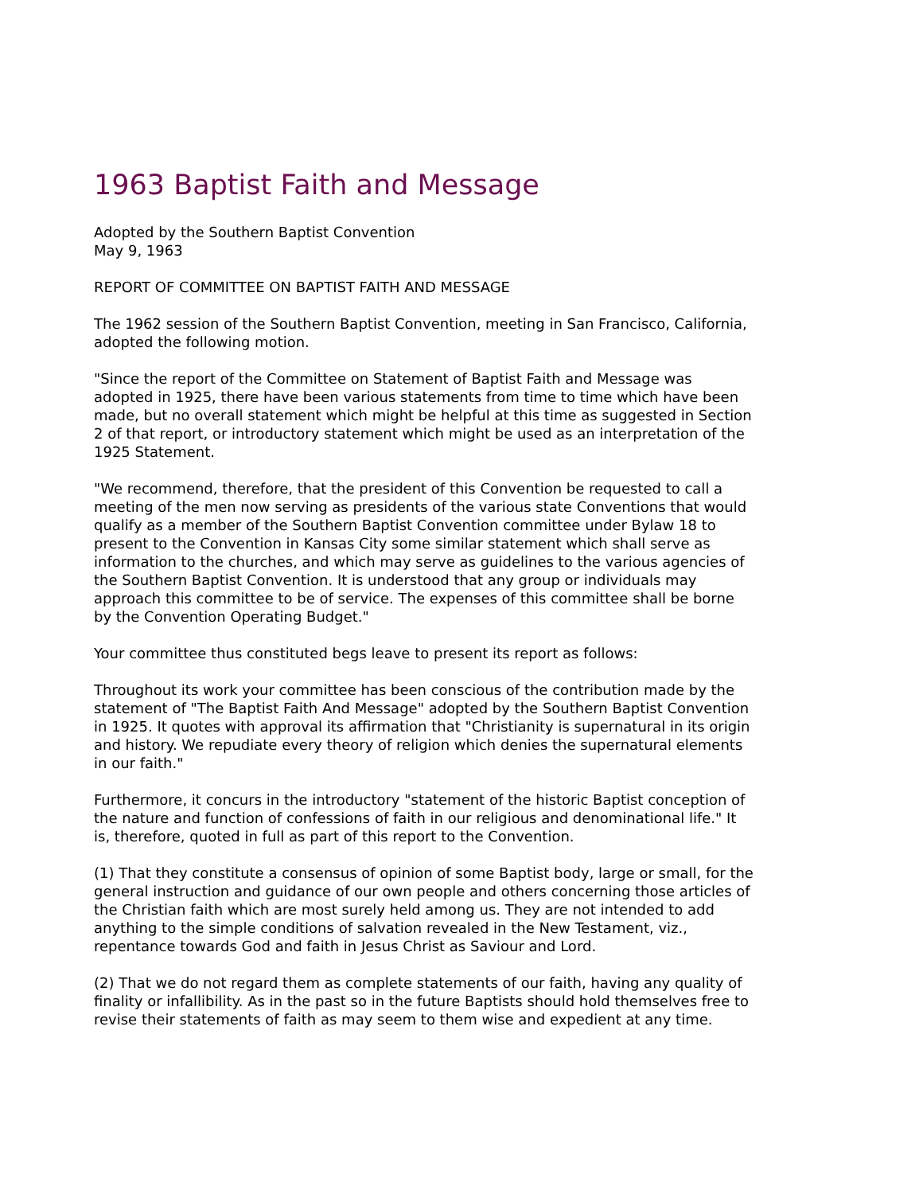1963 Baptist Faith and Message
Adopted by the Southern Baptist Convention
May 9, 1963
REPORT OF COMMITTEE ON BAPTIST FAITH AND MESSAGE
The 1962 session of the Southern Baptist Convention, meeting in San Francisco, California, adopted the following motion.
"Since the report of the Committee on Statement of Baptist Faith and Message was adopted in 1925, there have been various statements from time to time which have been made, but no overall statement which might be helpful at this time as suggested in Section 2 of that report, or introductory statement which might be used as an interpretation of the 1925 Statement.
"We recommend, therefore, that the president of this Convention be requested to call a meeting of the men now serving as presidents of the various state Conventions that would qualify as a member of the Southern Baptist Convention committee under Bylaw 18 to present to the Convention in Kansas City some similar statement which shall serve as information to the churches, and which may serve as guidelines to the various agencies of the Southern Baptist Convention. It is understood that any group or individuals may approach this committee to be of service. The expenses of this committee shall be borne by the Convention Operating Budget."
Your committee thus constituted begs leave to present its report as follows:
Throughout its work your committee has been conscious of the contribution made by the statement of "The Baptist Faith And Message" adopted by the Southern Baptist Convention in 1925. It quotes with approval its affirmation that "Christianity is supernatural in its origin and history. We repudiate every theory of religion which denies the supernatural elements in our faith."
Furthermore, it concurs in the introductory "statement of the historic Baptist conception of the nature and function of confessions of faith in our religious and denominational life." It is, therefore, quoted in full as part of this report to the Convention.
(1) That they constitute a consensus of opinion of some Baptist body, large or small, for the general instruction and guidance of our own people and others concerning those articles of the Christian faith which are most surely held among us. They are not intended to add anything to the simple conditions of salvation revealed in the New Testament, viz., repentance towards God and faith in Jesus Christ as Saviour and Lord.
(2) That we do not regard them as complete statements of our faith, having any quality of finality or infallibility. As in the past so in the future Baptists should hold themselves free to revise their statements of faith as may seem to them wise and expedient at any time.